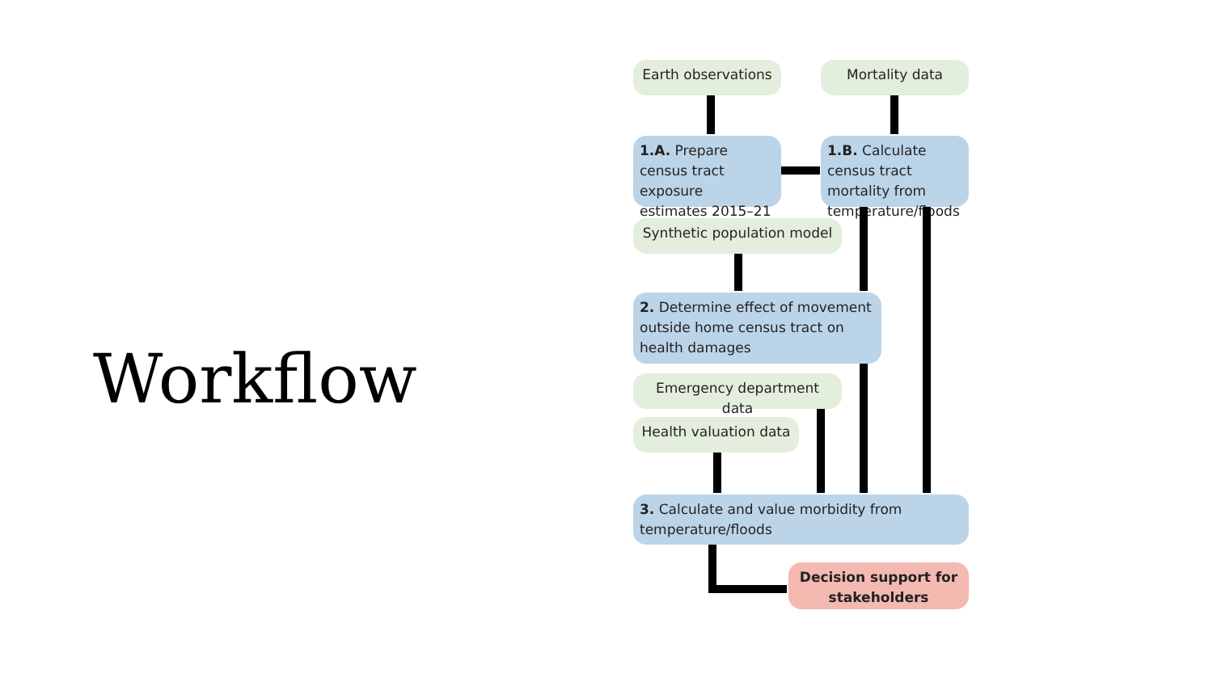Workflow
Earth observations
Mortality data
1.A. Prepare census tract exposure estimates 2015–21
1.B. Calculate census tract mortality from temperature/floods
Synthetic population model
2. Determine effect of movement outside home census tract on health damages
Emergency department data
Health valuation data
3. Calculate and value morbidity from temperature/floods
Decision support for stakeholders